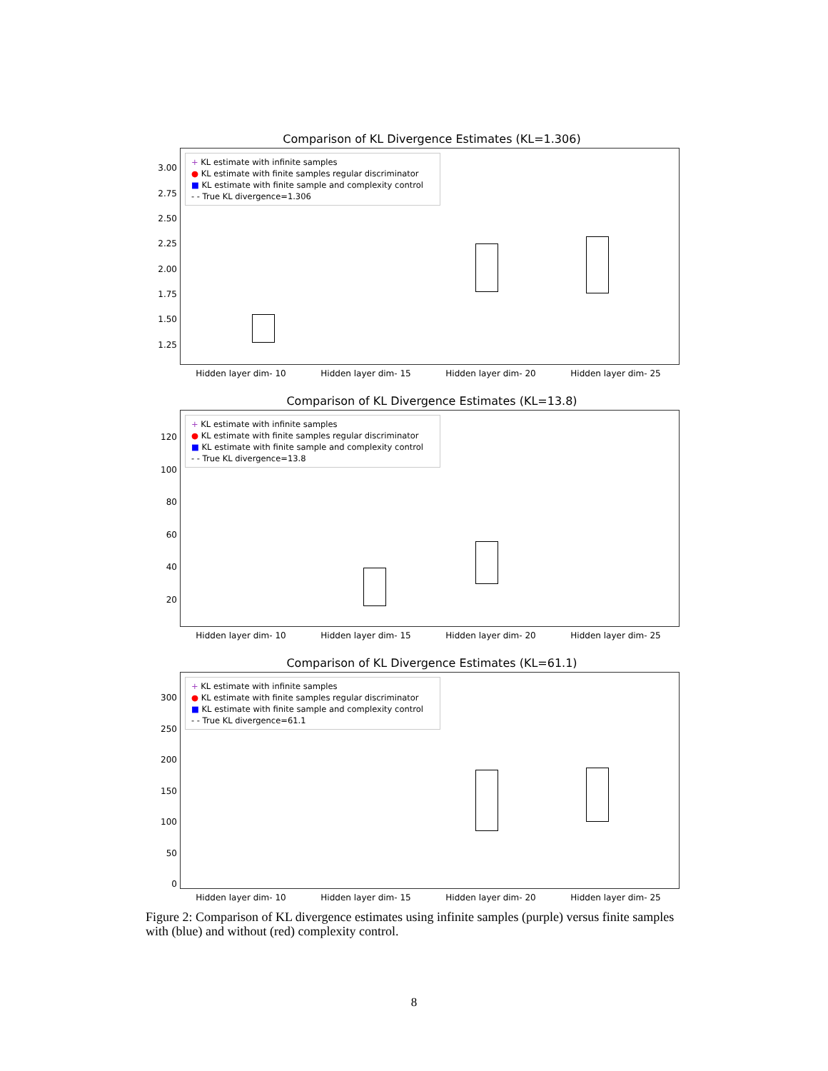Comparison of KL Divergence Estimates (KL=1.306)
3.00
2.75
2.50
2.25
2.00
1.75
1.50
1.25
+ KL estimate with infinite samples
● KL estimate with finite samples regular discriminator
■ KL estimate with finite sample and complexity control
- - True KL divergence=1.306
Hidden layer dim- 10 Hidden layer dim- 15 Hidden layer dim- 20 Hidden layer dim- 25
Comparison of KL Divergence Estimates (KL=13.8)
120
100
80
60
40
20
+ KL estimate with infinite samples
● KL estimate with finite samples regular discriminator
■ KL estimate with finite sample and complexity control
- - True KL divergence=13.8
Hidden layer dim- 10 Hidden layer dim- 15 Hidden layer dim- 20 Hidden layer dim- 25
Comparison of KL Divergence Estimates (KL=61.1)
300
250
200
150
100
50
0
+ KL estimate with infinite samples
● KL estimate with finite samples regular discriminator
■ KL estimate with finite sample and complexity control
- - True KL divergence=61.1
Hidden layer dim- 10 Hidden layer dim- 15 Hidden layer dim- 20 Hidden layer dim- 25
Figure 2: Comparison of KL divergence estimates using infinite samples (purple) versus finite samples with (blue) and without (red) complexity control.
8